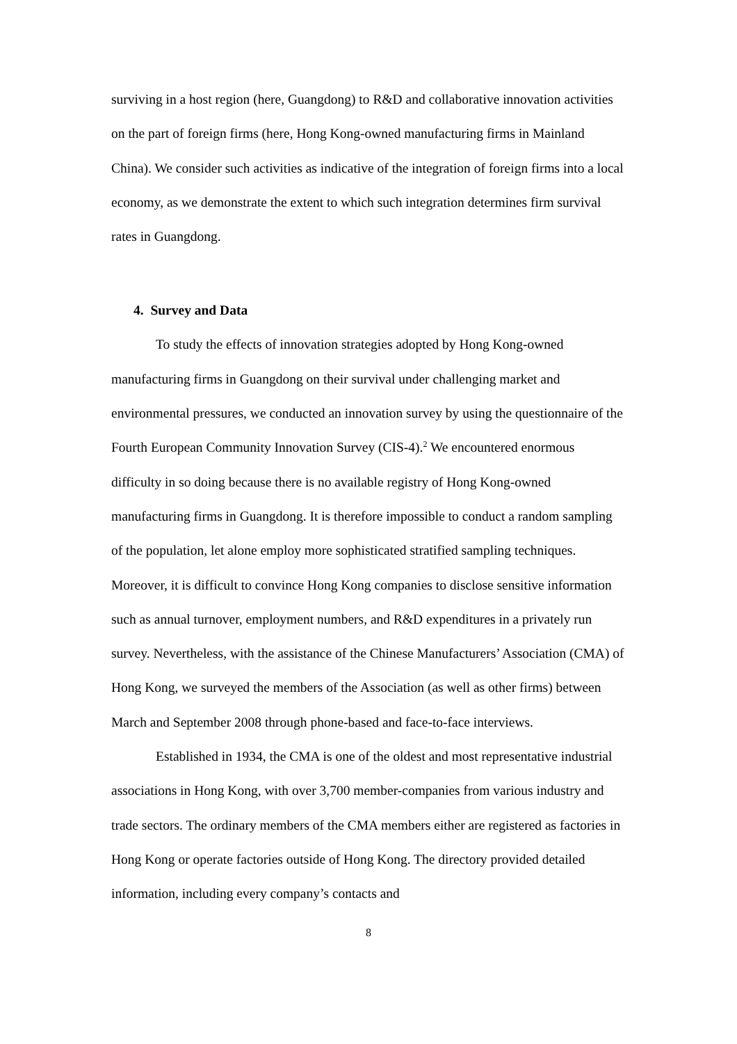surviving in a host region (here, Guangdong) to R&D and collaborative innovation activities on the part of foreign firms (here, Hong Kong-owned manufacturing firms in Mainland China). We consider such activities as indicative of the integration of foreign firms into a local economy, as we demonstrate the extent to which such integration determines firm survival rates in Guangdong.
4. Survey and Data
To study the effects of innovation strategies adopted by Hong Kong-owned manufacturing firms in Guangdong on their survival under challenging market and environmental pressures, we conducted an innovation survey by using the questionnaire of the Fourth European Community Innovation Survey (CIS-4).<sup>2</sup> We encountered enormous difficulty in so doing because there is no available registry of Hong Kong-owned manufacturing firms in Guangdong. It is therefore impossible to conduct a random sampling of the population, let alone employ more sophisticated stratified sampling techniques. Moreover, it is difficult to convince Hong Kong companies to disclose sensitive information such as annual turnover, employment numbers, and R&D expenditures in a privately run survey. Nevertheless, with the assistance of the Chinese Manufacturers’ Association (CMA) of Hong Kong, we surveyed the members of the Association (as well as other firms) between March and September 2008 through phone-based and face-to-face interviews.
Established in 1934, the CMA is one of the oldest and most representative industrial associations in Hong Kong, with over 3,700 member-companies from various industry and trade sectors. The ordinary members of the CMA members either are registered as factories in Hong Kong or operate factories outside of Hong Kong. The directory provided detailed information, including every company’s contacts and
8